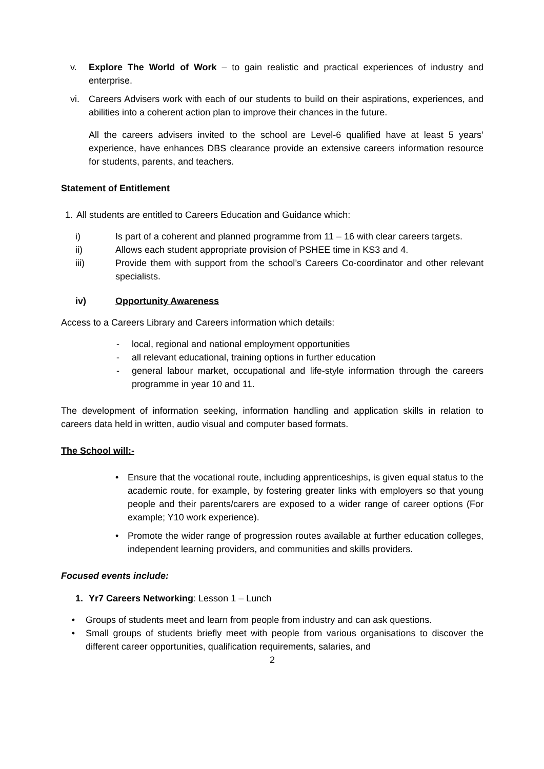v. Explore The World of Work – to gain realistic and practical experiences of industry and enterprise.
vi. Careers Advisers work with each of our students to build on their aspirations, experiences, and abilities into a coherent action plan to improve their chances in the future.
All the careers advisers invited to the school are Level-6 qualified have at least 5 years’ experience, have enhances DBS clearance provide an extensive careers information resource for students, parents, and teachers.
Statement of Entitlement
1. All students are entitled to Careers Education and Guidance which:
i) Is part of a coherent and planned programme from 11 – 16 with clear careers targets.
ii) Allows each student appropriate provision of PSHEE time in KS3 and 4.
iii) Provide them with support from the school’s Careers Co-coordinator and other relevant specialists.
iv) Opportunity Awareness
Access to a Careers Library and Careers information which details:
- local, regional and national employment opportunities
- all relevant educational, training options in further education
- general labour market, occupational and life-style information through the careers programme in year 10 and 11.
The development of information seeking, information handling and application skills in relation to careers data held in written, audio visual and computer based formats.
The School will:-
• Ensure that the vocational route, including apprenticeships, is given equal status to the academic route, for example, by fostering greater links with employers so that young people and their parents/carers are exposed to a wider range of career options (For example; Y10 work experience).
• Promote the wider range of progression routes available at further education colleges, independent learning providers, and communities and skills providers.
Focused events include:
1. Yr7 Careers Networking: Lesson 1 – Lunch
• Groups of students meet and learn from people from industry and can ask questions.
• Small groups of students briefly meet with people from various organisations to discover the different career opportunities, qualification requirements, salaries, and
2